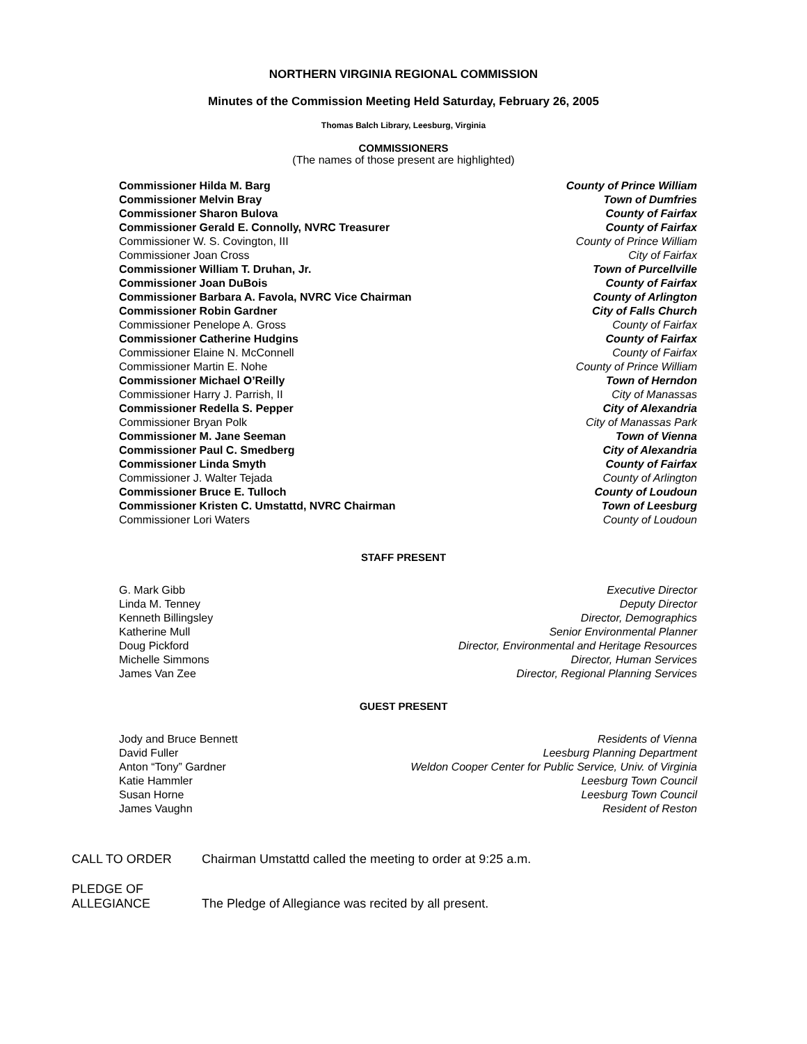NORTHERN VIRGINIA REGIONAL COMMISSION
Minutes of the Commission Meeting Held Saturday, February 26, 2005
Thomas Balch Library, Leesburg, Virginia
COMMISSIONERS
(The names of those present are highlighted)
Commissioner Hilda M. Barg County of Prince William
Commissioner Melvin Bray Town of Dumfries
Commissioner Sharon Bulova County of Fairfax
Commissioner Gerald E. Connolly, NVRC Treasurer County of Fairfax
Commissioner W. S. Covington, III County of Prince William
Commissioner Joan Cross City of Fairfax
Commissioner William T. Druhan, Jr. Town of Purcellville
Commissioner Joan DuBois County of Fairfax
Commissioner Barbara A. Favola, NVRC Vice Chairman County of Arlington
Commissioner Robin Gardner City of Falls Church
Commissioner Penelope A. Gross County of Fairfax
Commissioner Catherine Hudgins County of Fairfax
Commissioner Elaine N. McConnell County of Fairfax
Commissioner Martin E. Nohe County of Prince William
Commissioner Michael O’Reilly Town of Herndon
Commissioner Harry J. Parrish, II City of Manassas
Commissioner Redella S. Pepper City of Alexandria
Commissioner Bryan Polk City of Manassas Park
Commissioner M. Jane Seeman Town of Vienna
Commissioner Paul C. Smedberg City of Alexandria
Commissioner Linda Smyth County of Fairfax
Commissioner J. Walter Tejada County of Arlington
Commissioner Bruce E. Tulloch County of Loudoun
Commissioner Kristen C. Umstattd, NVRC Chairman Town of Leesburg
Commissioner Lori Waters County of Loudoun
STAFF PRESENT
G. Mark Gibb Executive Director
Linda M. Tenney Deputy Director
Kenneth Billingsley Director, Demographics
Katherine Mull Senior Environmental Planner
Doug Pickford Director, Environmental and Heritage Resources
Michelle Simmons Director, Human Services
James Van Zee Director, Regional Planning Services
GUEST PRESENT
Jody and Bruce Bennett Residents of Vienna
David Fuller Leesburg Planning Department
Anton “Tony” Gardner Weldon Cooper Center for Public Service, Univ. of Virginia
Katie Hammler Leesburg Town Council
Susan Horne Leesburg Town Council
James Vaughn Resident of Reston
CALL TO ORDER Chairman Umstattd called the meeting to order at 9:25 a.m.
PLEDGE OF
ALLEGIANCE
The Pledge of Allegiance was recited by all present.